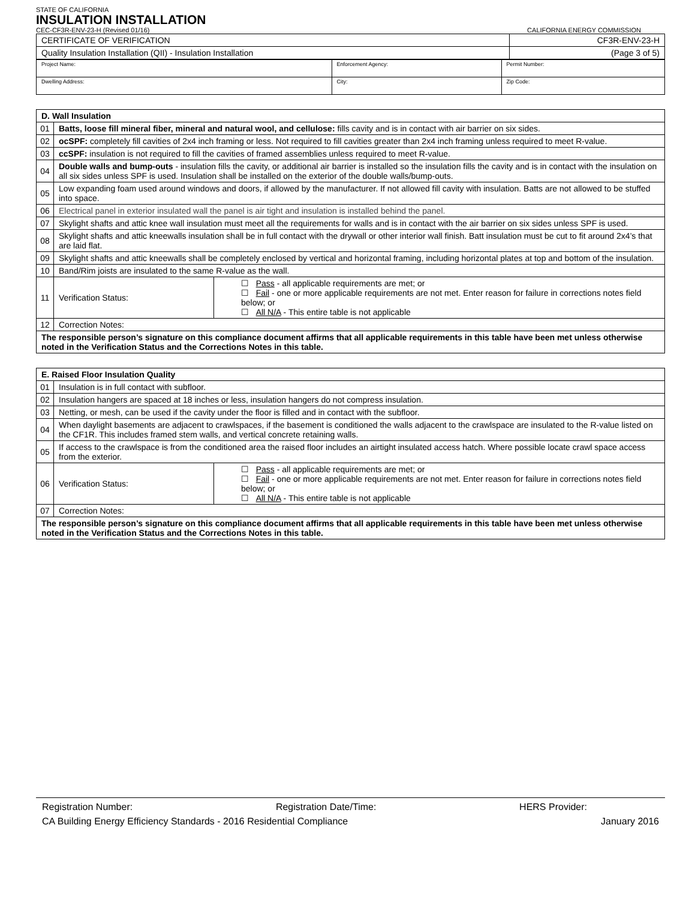STATE OF CALIFORNIA
INSULATION INSTALLATION
CEC-CF3R-ENV-23-H (Revised 01/16) CALIFORNIA ENERGY COMMISSION
| CERTIFICATE OF VERIFICATION | CF3R-ENV-23-H |
| Quality Insulation Installation (QII) - Insulation Installation | (Page 3 of 5) |
| Project Name: | Enforcement Agency: | Permit Number: |
| Dwelling Address: | City: | Zip Code: |
| D. Wall Insulation | | |
| --- | --- | --- |
| 01 | Batts, loose fill mineral fiber, mineral and natural wool, and cellulose: fills cavity and is in contact with air barrier on six sides. | |
| 02 | ocSPF: completely fill cavities of 2x4 inch framing or less. Not required to fill cavities greater than 2x4 inch framing unless required to meet R-value. | |
| 03 | ccSPF: insulation is not required to fill the cavities of framed assemblies unless required to meet R-value. | |
| 04 | Double walls and bump-outs - insulation fills the cavity, or additional air barrier is installed so the insulation fills the cavity and is in contact with the insulation on all six sides unless SPF is used. Insulation shall be installed on the exterior of the double walls/bump-outs. | |
| 05 | Low expanding foam used around windows and doors, if allowed by the manufacturer. If not allowed fill cavity with insulation. Batts are not allowed to be stuffed into space. | |
| 06 | Electrical panel in exterior insulated wall the panel is air tight and insulation is installed behind the panel. | |
| 07 | Skylight shafts and attic knee wall insulation must meet all the requirements for walls and is in contact with the air barrier on six sides unless SPF is used. | |
| 08 | Skylight shafts and attic kneewalls insulation shall be in full contact with the drywall or other interior wall finish. Batt insulation must be cut to fit around 2x4’s that are laid flat. | |
| 09 | Skylight shafts and attic kneewalls shall be completely enclosed by vertical and horizontal framing, including horizontal plates at top and bottom of the insulation. | |
| 10 | Band/Rim joists are insulated to the same R-value as the wall. | |
| 11 | Verification Status: | ☐ Pass - all applicable requirements are met; or ☐ Fail - one or more applicable requirements are not met. Enter reason for failure in corrections notes field below; or ☐ All N/A - This entire table is not applicable |
| 12 | Correction Notes: | |
| The responsible person’s signature on this compliance document affirms that all applicable requirements in this table have been met unless otherwise noted in the Verification Status and the Corrections Notes in this table. | | |
| E. Raised Floor Insulation Quality | | |
| --- | --- | --- |
| 01 | Insulation is in full contact with subfloor. | |
| 02 | Insulation hangers are spaced at 18 inches or less, insulation hangers do not compress insulation. | |
| 03 | Netting, or mesh, can be used if the cavity under the floor is filled and in contact with the subfloor. | |
| 04 | When daylight basements are adjacent to crawlspaces, if the basement is conditioned the walls adjacent to the crawlspace are insulated to the R-value listed on the CF1R. This includes framed stem walls, and vertical concrete retaining walls. | |
| 05 | If access to the crawlspace is from the conditioned area the raised floor includes an airtight insulated access hatch. Where possible locate crawl space access from the exterior. | |
| 06 | Verification Status: | ☐ Pass - all applicable requirements are met; or ☐ Fail - one or more applicable requirements are not met. Enter reason for failure in corrections notes field below; or ☐ All N/A - This entire table is not applicable |
| 07 | Correction Notes: | |
| The responsible person’s signature on this compliance document affirms that all applicable requirements in this table have been met unless otherwise noted in the Verification Status and the Corrections Notes in this table. | | |
Registration Number: Registration Date/Time: HERS Provider:
CA Building Energy Efficiency Standards - 2016 Residential Compliance January 2016